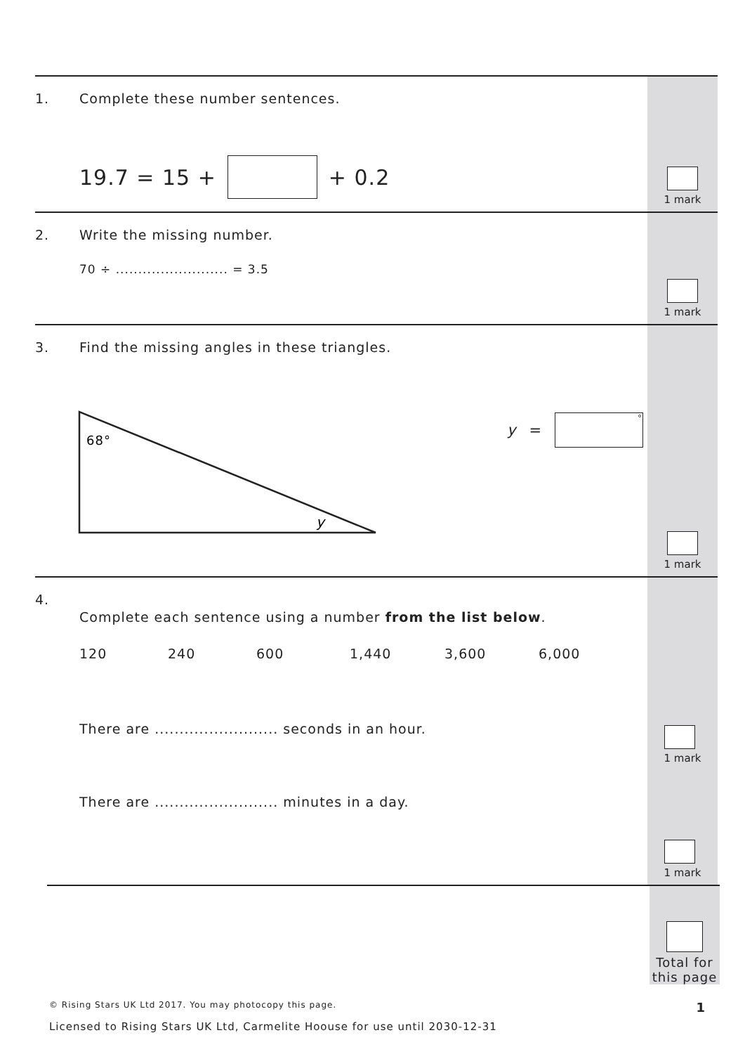1.
Complete these number sentences.
19.7 = 15 + + 0.2
1 mark
2.
Write the missing number.
70 ÷ ......................... = 3.5
1 mark
3.
Find the missing angles in these triangles.
68°
y
y = °
1 mark
4.
Complete each sentence using a number from the list below.
120 240 600 1,440 3,600 6,000
There are ......................... seconds in an hour.
There are ......................... minutes in a day.
1 mark
1 mark
Total for this page
© Rising Stars UK Ltd 2017. You may photocopy this page. 1
Licensed to Rising Stars UK Ltd, Carmelite Hoouse for use until 2030-12-31